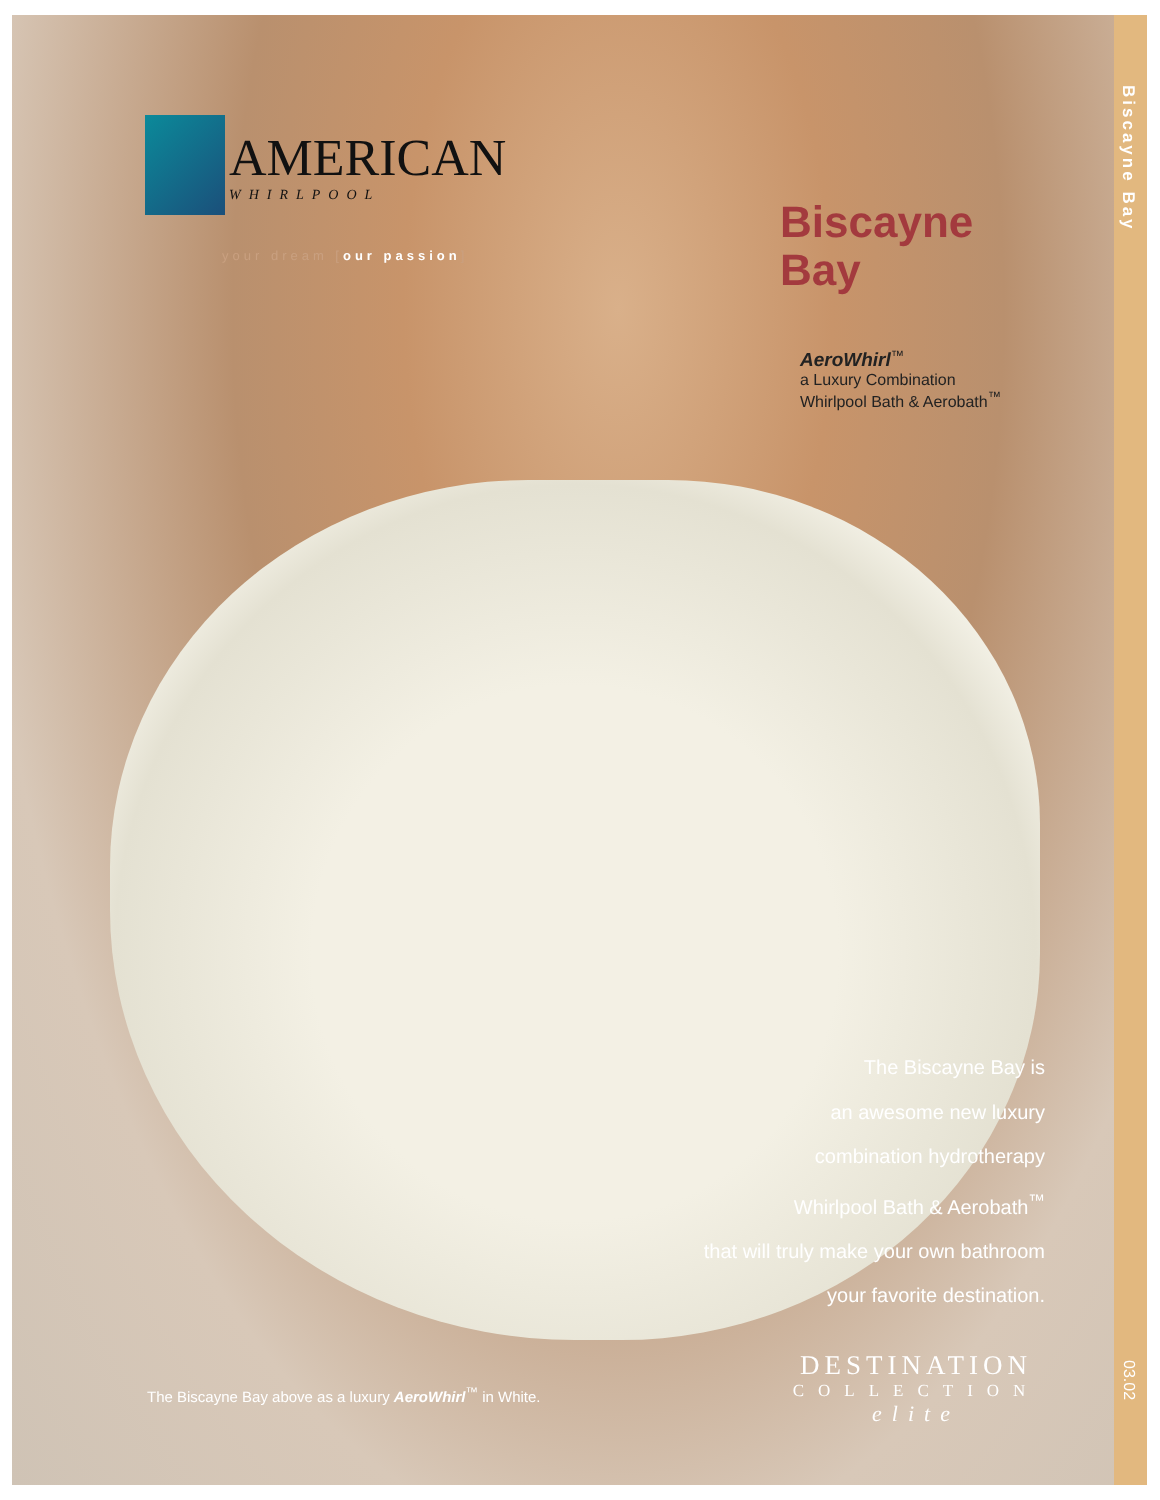AMERICAN WHIRLPOOL
your dream [our passion]
Biscayne
Bay
AeroWhirl<sup>™</sup>
a Luxury Combination
Whirlpool Bath & Aerobath<sup>™</sup>
The Biscayne Bay is
an awesome new luxury
combination hydrotherapy
Whirlpool Bath & Aerobath<sup>™</sup>
that will truly make your own bathroom
your favorite destination.
The Biscayne Bay above as a luxury AeroWhirl<sup>™</sup> in White.
DESTINATION
COLLECTION
elite
Biscayne Bay
03.02